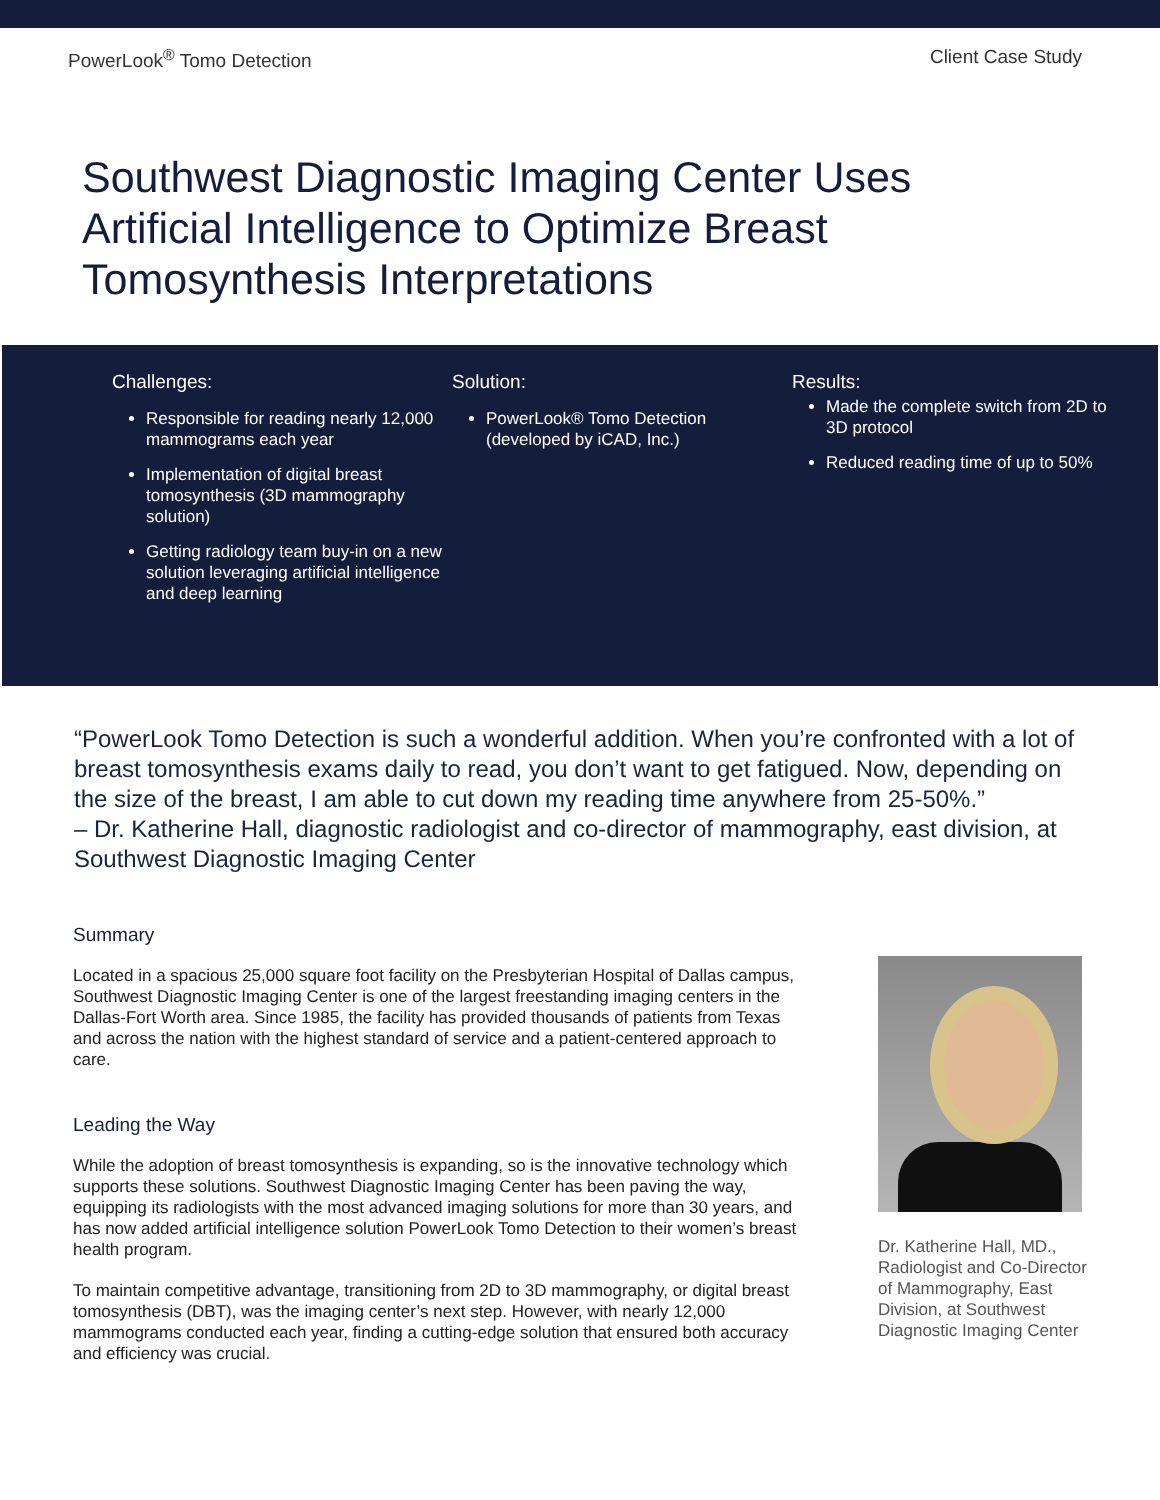PowerLook<sup>®</sup> Tomo Detection Client Case Study
Southwest Diagnostic Imaging Center Uses Artificial Intelligence to Optimize Breast Tomosynthesis Interpretations
Challenges:
Responsible for reading nearly 12,000 mammograms each year
Implementation of digital breast tomosynthesis (3D mammography solution)
Getting radiology team buy-in on a new solution leveraging artificial intelligence and deep learning
Solution:
PowerLook® Tomo Detection (developed by iCAD, Inc.)
Results:
Made the complete switch from 2D to 3D protocol
Reduced reading time of up to 50%
“PowerLook Tomo Detection is such a wonderful addition. When you’re confronted with a lot of breast tomosynthesis exams daily to read, you don’t want to get fatigued. Now, depending on the size of the breast, I am able to cut down my reading time anywhere from 25-50%.”
– Dr. Katherine Hall, diagnostic radiologist and co-director of mammography, east division, at Southwest Diagnostic Imaging Center
Summary
Located in a spacious 25,000 square foot facility on the Presbyterian Hospital of Dallas campus, Southwest Diagnostic Imaging Center is one of the largest freestanding imaging centers in the Dallas-Fort Worth area. Since 1985, the facility has provided thousands of patients from Texas and across the nation with the highest standard of service and a patient-centered approach to care.
Leading the Way
While the adoption of breast tomosynthesis is expanding, so is the innovative technology which supports these solutions. Southwest Diagnostic Imaging Center has been paving the way, equipping its radiologists with the most advanced imaging solutions for more than 30 years, and has now added artificial intelligence solution PowerLook Tomo Detection to their women’s breast health program.
To maintain competitive advantage, transitioning from 2D to 3D mammography, or digital breast tomosynthesis (DBT), was the imaging center’s next step. However, with nearly 12,000 mammograms conducted each year, finding a cutting-edge solution that ensured both accuracy and efficiency was crucial.
Dr. Katherine Hall, MD., Radiologist and Co-Director of Mammography, East Division, at Southwest Diagnostic Imaging Center